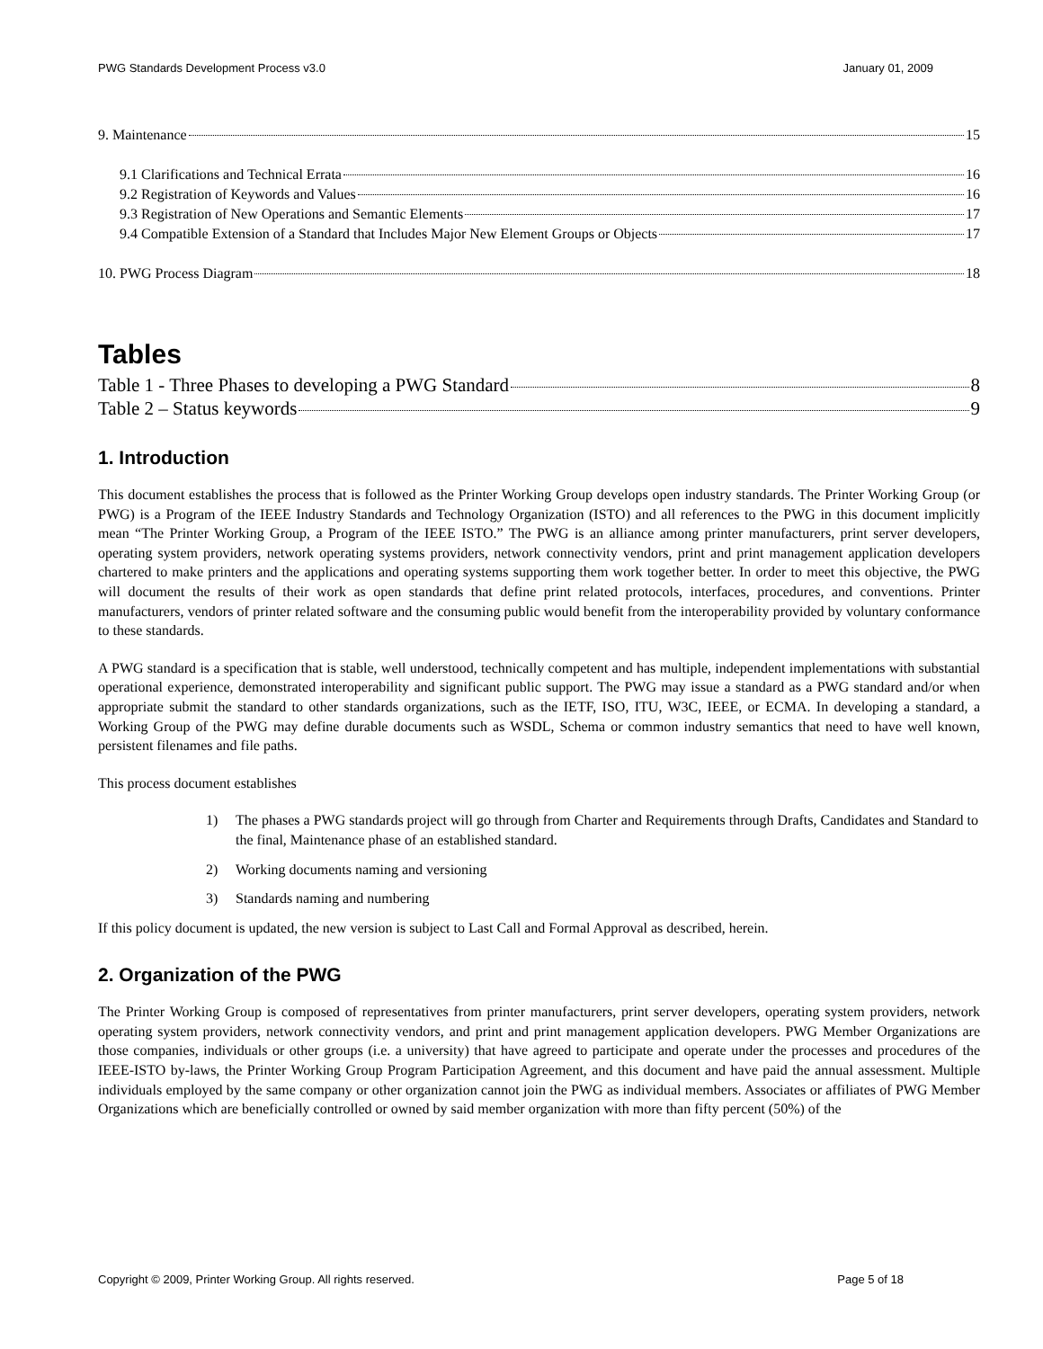PWG Standards Development Process v3.0 January 01, 2009
9. Maintenance 15
9.1 Clarifications and Technical Errata 16
9.2 Registration of Keywords and Values 16
9.3 Registration of New Operations and Semantic Elements 17
9.4 Compatible Extension of a Standard that Includes Major New Element Groups or Objects 17
10. PWG Process Diagram 18
Tables
Table 1 - Three Phases to developing a PWG Standard 8
Table 2 – Status keywords 9
1. Introduction
This document establishes the process that is followed as the Printer Working Group develops open industry standards. The Printer Working Group (or PWG) is a Program of the IEEE Industry Standards and Technology Organization (ISTO) and all references to the PWG in this document implicitly mean “The Printer Working Group, a Program of the IEEE ISTO.” The PWG is an alliance among printer manufacturers, print server developers, operating system providers, network operating systems providers, network connectivity vendors, print and print management application developers chartered to make printers and the applications and operating systems supporting them work together better. In order to meet this objective, the PWG will document the results of their work as open standards that define print related protocols, interfaces, procedures, and conventions. Printer manufacturers, vendors of printer related software and the consuming public would benefit from the interoperability provided by voluntary conformance to these standards.
A PWG standard is a specification that is stable, well understood, technically competent and has multiple, independent implementations with substantial operational experience, demonstrated interoperability and significant public support. The PWG may issue a standard as a PWG standard and/or when appropriate submit the standard to other standards organizations, such as the IETF, ISO, ITU, W3C, IEEE, or ECMA. In developing a standard, a Working Group of the PWG may define durable documents such as WSDL, Schema or common industry semantics that need to have well known, persistent filenames and file paths.
This process document establishes
1) The phases a PWG standards project will go through from Charter and Requirements through Drafts, Candidates and Standard to the final, Maintenance phase of an established standard.
2) Working documents naming and versioning
3) Standards naming and numbering
If this policy document is updated, the new version is subject to Last Call and Formal Approval as described, herein.
2. Organization of the PWG
The Printer Working Group is composed of representatives from printer manufacturers, print server developers, operating system providers, network operating system providers, network connectivity vendors, and print and print management application developers. PWG Member Organizations are those companies, individuals or other groups (i.e. a university) that have agreed to participate and operate under the processes and procedures of the IEEE-ISTO by-laws, the Printer Working Group Program Participation Agreement, and this document and have paid the annual assessment. Multiple individuals employed by the same company or other organization cannot join the PWG as individual members. Associates or affiliates of PWG Member Organizations which are beneficially controlled or owned by said member organization with more than fifty percent (50%) of the
Copyright © 2009, Printer Working Group. All rights reserved. Page 5 of 18